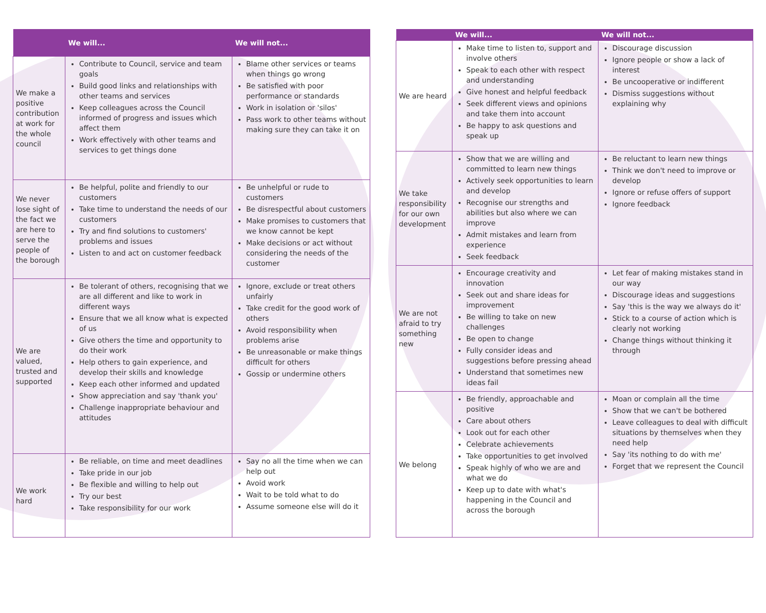| | We will... | We will not... |
| --- | --- | --- |
| We make a positive contribution at work for the whole council | Contribute to Council, service and team goals Build good links and relationships with other teams and services Keep colleagues across the Council informed of progress and issues which affect them Work effectively with other teams and services to get things done | Blame other services or teams when things go wrong Be satisfied with poor performance or standards Work in isolation or 'silos' Pass work to other teams without making sure they can take it on |
| We never lose sight of the fact we are here to serve the people of the borough | Be helpful, polite and friendly to our customers Take time to understand the needs of our customers Try and find solutions to customers' problems and issues Listen to and act on customer feedback | Be unhelpful or rude to customers Be disrespectful about customers Make promises to customers that we know cannot be kept Make decisions or act without considering the needs of the customer |
| We are valued, trusted and supported | Be tolerant of others, recognising that we are all different and like to work in different ways Ensure that we all know what is expected of us Give others the time and opportunity to do their work Help others to gain experience, and develop their skills and knowledge Keep each other informed and updated Show appreciation and say 'thank you' Challenge inappropriate behaviour and attitudes | Ignore, exclude or treat others unfairly Take credit for the good work of others Avoid responsibility when problems arise Be unreasonable or make things difficult for others Gossip or undermine others |
| We work hard | Be reliable, on time and meet deadlines Take pride in our job Be flexible and willing to help out Try our best Take responsibility for our work | Say no all the time when we can help out Avoid work Wait to be told what to do Assume someone else will do it |
| | We will... | We will not... |
| --- | --- | --- |
| We are heard | Make time to listen to, support and involve others Speak to each other with respect and understanding Give honest and helpful feedback Seek different views and opinions and take them into account Be happy to ask questions and speak up | Discourage discussion Ignore people or show a lack of interest Be uncooperative or indifferent Dismiss suggestions without explaining why |
| We take responsibility for our own development | Show that we are willing and committed to learn new things Actively seek opportunities to learn and develop Recognise our strengths and abilities but also where we can improve Admit mistakes and learn from experience Seek feedback | Be reluctant to learn new things Think we don't need to improve or develop Ignore or refuse offers of support Ignore feedback |
| We are not afraid to try something new | Encourage creativity and innovation Seek out and share ideas for improvement Be willing to take on new challenges Be open to change Fully consider ideas and suggestions before pressing ahead Understand that sometimes new ideas fail | Let fear of making mistakes stand in our way Discourage ideas and suggestions Say 'this is the way we always do it' Stick to a course of action which is clearly not working Change things without thinking it through |
| We belong | Be friendly, approachable and positive Care about others Look out for each other Celebrate achievements Take opportunities to get involved Speak highly of who we are and what we do Keep up to date with what's happening in the Council and across the borough | Moan or complain all the time Show that we can't be bothered Leave colleagues to deal with difficult situations by themselves when they need help Say 'its nothing to do with me' Forget that we represent the Council |